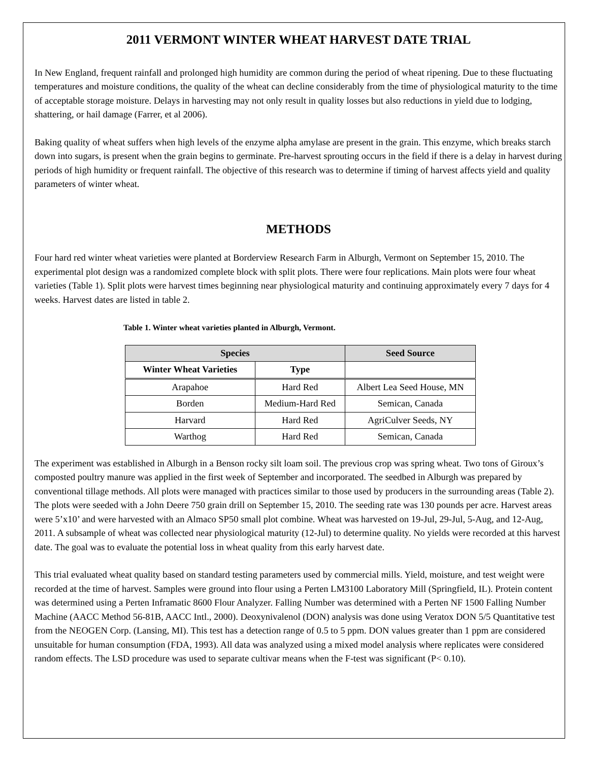2011 VERMONT WINTER WHEAT HARVEST DATE TRIAL
In New England, frequent rainfall and prolonged high humidity are common during the period of wheat ripening. Due to these fluctuating temperatures and moisture conditions, the quality of the wheat can decline considerably from the time of physiological maturity to the time of acceptable storage moisture. Delays in harvesting may not only result in quality losses but also reductions in yield due to lodging, shattering, or hail damage (Farrer, et al 2006).
Baking quality of wheat suffers when high levels of the enzyme alpha amylase are present in the grain. This enzyme, which breaks starch down into sugars, is present when the grain begins to germinate. Pre-harvest sprouting occurs in the field if there is a delay in harvest during periods of high humidity or frequent rainfall. The objective of this research was to determine if timing of harvest affects yield and quality parameters of winter wheat.
METHODS
Four hard red winter wheat varieties were planted at Borderview Research Farm in Alburgh, Vermont on September 15, 2010. The experimental plot design was a randomized complete block with split plots. There were four replications. Main plots were four wheat varieties (Table 1). Split plots were harvest times beginning near physiological maturity and continuing approximately every 7 days for 4 weeks. Harvest dates are listed in table 2.
Table 1. Winter wheat varieties planted in Alburgh, Vermont.
| Species | | Seed Source |
| --- | --- | --- |
| Winter Wheat Varieties | Type | |
| Arapahoe | Hard Red | Albert Lea Seed House, MN |
| Borden | Medium-Hard Red | Semican, Canada |
| Harvard | Hard Red | AgriCulver Seeds, NY |
| Warthog | Hard Red | Semican, Canada |
The experiment was established in Alburgh in a Benson rocky silt loam soil. The previous crop was spring wheat. Two tons of Giroux’s composted poultry manure was applied in the first week of September and incorporated. The seedbed in Alburgh was prepared by conventional tillage methods. All plots were managed with practices similar to those used by producers in the surrounding areas (Table 2). The plots were seeded with a John Deere 750 grain drill on September 15, 2010. The seeding rate was 130 pounds per acre. Harvest areas were 5’x10’ and were harvested with an Almaco SP50 small plot combine. Wheat was harvested on 19-Jul, 29-Jul, 5-Aug, and 12-Aug, 2011. A subsample of wheat was collected near physiological maturity (12-Jul) to determine quality. No yields were recorded at this harvest date. The goal was to evaluate the potential loss in wheat quality from this early harvest date.
This trial evaluated wheat quality based on standard testing parameters used by commercial mills. Yield, moisture, and test weight were recorded at the time of harvest. Samples were ground into flour using a Perten LM3100 Laboratory Mill (Springfield, IL). Protein content was determined using a Perten Inframatic 8600 Flour Analyzer. Falling Number was determined with a Perten NF 1500 Falling Number Machine (AACC Method 56-81B, AACC Intl., 2000). Deoxynivalenol (DON) analysis was done using Veratox DON 5/5 Quantitative test from the NEOGEN Corp. (Lansing, MI). This test has a detection range of 0.5 to 5 ppm. DON values greater than 1 ppm are considered unsuitable for human consumption (FDA, 1993). All data was analyzed using a mixed model analysis where replicates were considered random effects. The LSD procedure was used to separate cultivar means when the F-test was significant (P< 0.10).